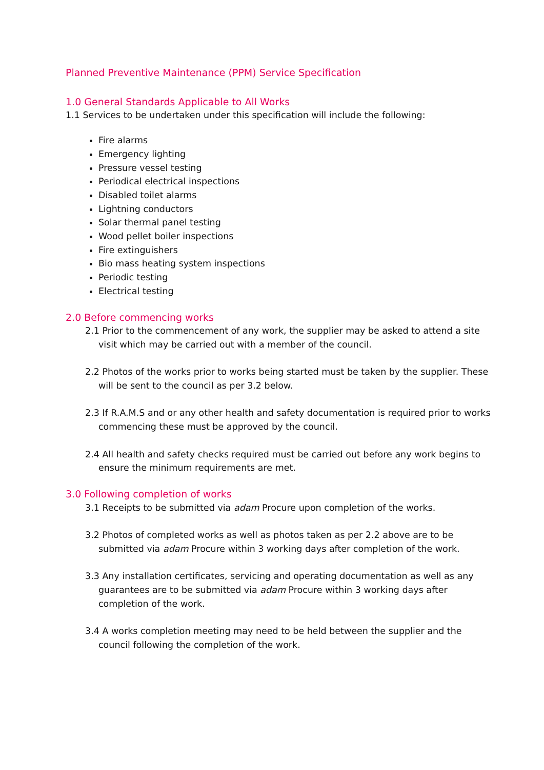Planned Preventive Maintenance (PPM) Service Specification
1.0 General Standards Applicable to All Works
1.1 Services to be undertaken under this specification will include the following:
Fire alarms
Emergency lighting
Pressure vessel testing
Periodical electrical inspections
Disabled toilet alarms
Lightning conductors
Solar thermal panel testing
Wood pellet boiler inspections
Fire extinguishers
Bio mass heating system inspections
Periodic testing
Electrical testing
2.0 Before commencing works
2.1 Prior to the commencement of any work, the supplier may be asked to attend a site visit which may be carried out with a member of the council.
2.2 Photos of the works prior to works being started must be taken by the supplier. These will be sent to the council as per 3.2 below.
2.3 If R.A.M.S and or any other health and safety documentation is required prior to works commencing these must be approved by the council.
2.4 All health and safety checks required must be carried out before any work begins to ensure the minimum requirements are met.
3.0 Following completion of works
3.1 Receipts to be submitted via adam Procure upon completion of the works.
3.2 Photos of completed works as well as photos taken as per 2.2 above are to be submitted via adam Procure within 3 working days after completion of the work.
3.3 Any installation certificates, servicing and operating documentation as well as any guarantees are to be submitted via adam Procure within 3 working days after completion of the work.
3.4 A works completion meeting may need to be held between the supplier and the council following the completion of the work.